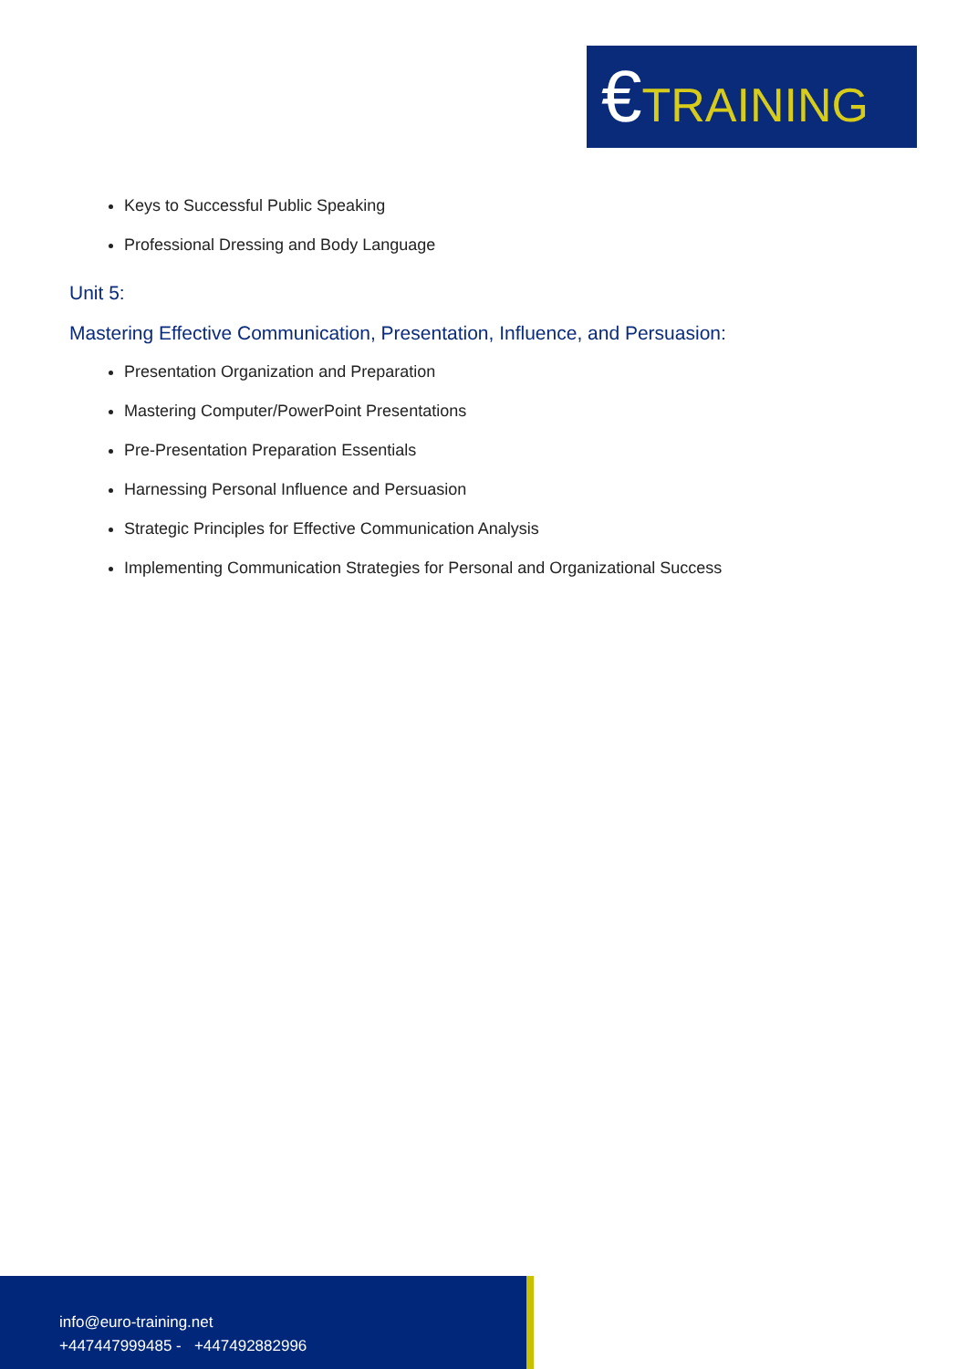€TRAINING
Keys to Successful Public Speaking
Professional Dressing and Body Language
Unit 5:
Mastering Effective Communication, Presentation, Influence, and Persuasion:
Presentation Organization and Preparation
Mastering Computer/PowerPoint Presentations
Pre-Presentation Preparation Essentials
Harnessing Personal Influence and Persuasion
Strategic Principles for Effective Communication Analysis
Implementing Communication Strategies for Personal and Organizational Success
info@euro-training.net
+447447999485 - +447492882996